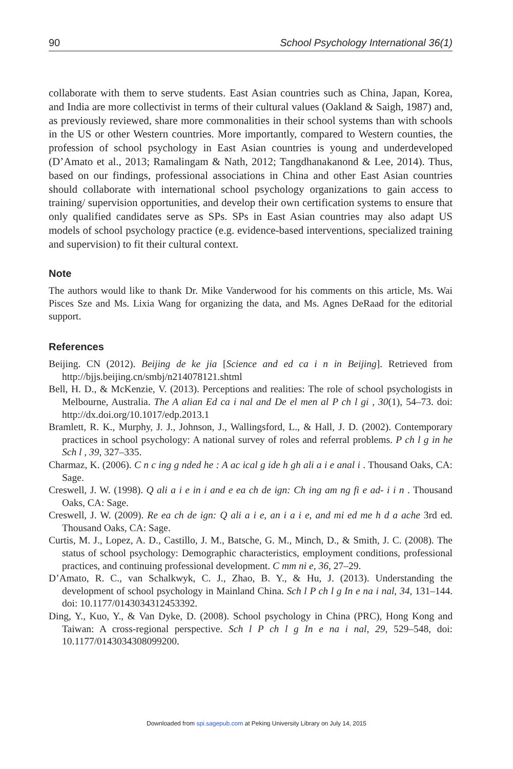90 School Psychology International 36(1)
collaborate with them to serve students. East Asian countries such as China, Japan, Korea, and India are more collectivist in terms of their cultural values (Oakland & Saigh, 1987) and, as previously reviewed, share more commonalities in their school systems than with schools in the US or other Western countries. More importantly, compared to Western counties, the profession of school psychology in East Asian countries is young and underdeveloped (D’Amato et al., 2013; Ramalingam & Nath, 2012; Tangdhanakanond & Lee, 2014). Thus, based on our findings, professional associations in China and other East Asian countries should collaborate with international school psychology organizations to gain access to training/ supervision opportunities, and develop their own certification systems to ensure that only qualified candidates serve as SPs. SPs in East Asian countries may also adapt US models of school psychology practice (e.g. evidence-based interventions, specialized training and supervision) to fit their cultural context.
Note
The authors would like to thank Dr. Mike Vanderwood for his comments on this article, Ms. Wai Pisces Sze and Ms. Lixia Wang for organizing the data, and Ms. Agnes DeRaad for the editorial support.
References
Beijing. CN (2012). Beijing de ke jia [Science and ed ca i n in Beijing]. Retrieved from http://bjjs.beijing.cn/smbj/n214078121.shtml
Bell, H. D., & McKenzie, V. (2013). Perceptions and realities: The role of school psychologists in Melbourne, Australia. The A alian Ed ca i nal and De el men al P ch l gi , 30(1), 54–73. doi: http://dx.doi.org/10.1017/edp.2013.1
Bramlett, R. K., Murphy, J. J., Johnson, J., Wallingsford, L., & Hall, J. D. (2002). Contemporary practices in school psychology: A national survey of roles and referral problems. P ch l g in he Sch l , 39, 327–335.
Charmaz, K. (2006). C n c ing g nded he : A ac ical g ide h gh ali a i e anal i . Thousand Oaks, CA: Sage.
Creswell, J. W. (1998). Q ali a i e in i and e ea ch de ign: Ch ing am ng fi e ad- i i n . Thousand Oaks, CA: Sage.
Creswell, J. W. (2009). Re ea ch de ign: Q ali a i e, an i a i e, and mi ed me h d a ache 3rd ed. Thousand Oaks, CA: Sage.
Curtis, M. J., Lopez, A. D., Castillo, J. M., Batsche, G. M., Minch, D., & Smith, J. C. (2008). The status of school psychology: Demographic characteristics, employment conditions, professional practices, and continuing professional development. C mm ni e, 36, 27–29.
D’Amato, R. C., van Schalkwyk, C. J., Zhao, B. Y., & Hu, J. (2013). Understanding the development of school psychology in Mainland China. Sch l P ch l g In e na i nal, 34, 131–144. doi: 10.1177/0143034312453392.
Ding, Y., Kuo, Y., & Van Dyke, D. (2008). School psychology in China (PRC), Hong Kong and Taiwan: A cross-regional perspective. Sch l P ch l g In e na i nal, 29, 529–548, doi: 10.1177/0143034308099200.
Downloaded from spi.sagepub.com at Peking University Library on July 14, 2015